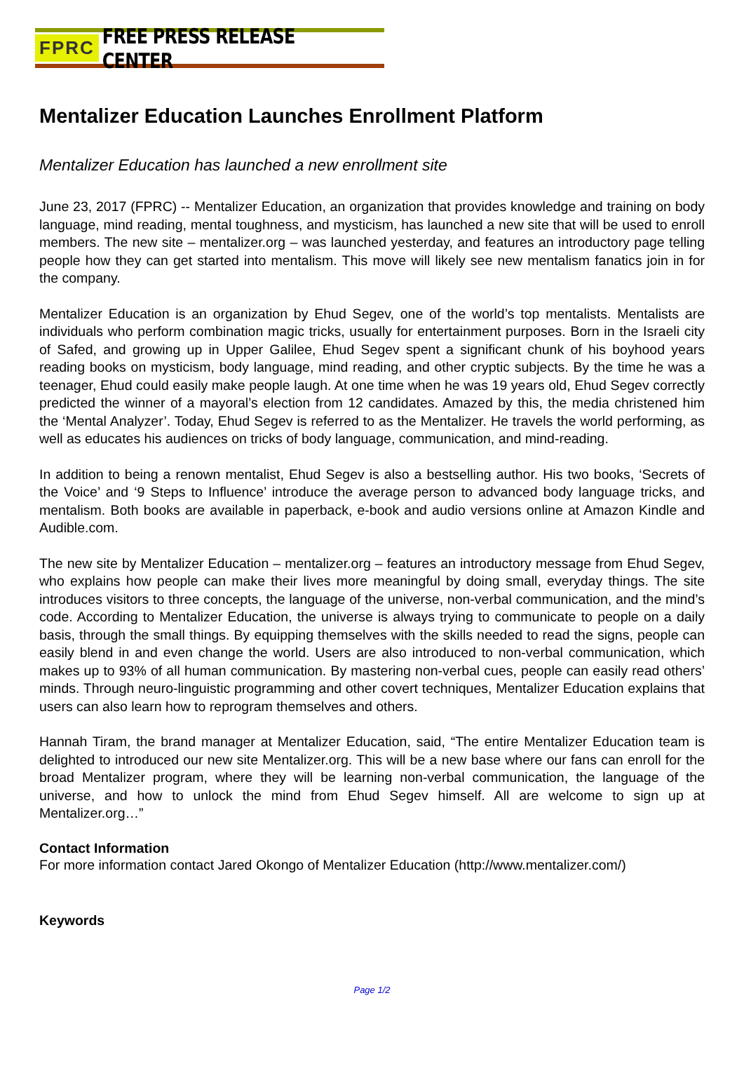FPRC FREE PRESS RELEASE CENTER
Mentalizer Education Launches Enrollment Platform
Mentalizer Education has launched a new enrollment site
June 23, 2017 (FPRC) -- Mentalizer Education, an organization that provides knowledge and training on body language, mind reading, mental toughness, and mysticism, has launched a new site that will be used to enroll members. The new site – mentalizer.org – was launched yesterday, and features an introductory page telling people how they can get started into mentalism. This move will likely see new mentalism fanatics join in for the company.
Mentalizer Education is an organization by Ehud Segev, one of the world’s top mentalists. Mentalists are individuals who perform combination magic tricks, usually for entertainment purposes. Born in the Israeli city of Safed, and growing up in Upper Galilee, Ehud Segev spent a significant chunk of his boyhood years reading books on mysticism, body language, mind reading, and other cryptic subjects. By the time he was a teenager, Ehud could easily make people laugh. At one time when he was 19 years old, Ehud Segev correctly predicted the winner of a mayoral’s election from 12 candidates. Amazed by this, the media christened him the ‘Mental Analyzer’. Today, Ehud Segev is referred to as the Mentalizer. He travels the world performing, as well as educates his audiences on tricks of body language, communication, and mind-reading.
In addition to being a renown mentalist, Ehud Segev is also a bestselling author. His two books, ‘Secrets of the Voice’ and ‘9 Steps to Influence’ introduce the average person to advanced body language tricks, and mentalism. Both books are available in paperback, e-book and audio versions online at Amazon Kindle and Audible.com.
The new site by Mentalizer Education – mentalizer.org – features an introductory message from Ehud Segev, who explains how people can make their lives more meaningful by doing small, everyday things. The site introduces visitors to three concepts, the language of the universe, non-verbal communication, and the mind’s code. According to Mentalizer Education, the universe is always trying to communicate to people on a daily basis, through the small things. By equipping themselves with the skills needed to read the signs, people can easily blend in and even change the world. Users are also introduced to non-verbal communication, which makes up to 93% of all human communication. By mastering non-verbal cues, people can easily read others’ minds. Through neuro-linguistic programming and other covert techniques, Mentalizer Education explains that users can also learn how to reprogram themselves and others.
Hannah Tiram, the brand manager at Mentalizer Education, said, “The entire Mentalizer Education team is delighted to introduced our new site Mentalizer.org. This will be a new base where our fans can enroll for the broad Mentalizer program, where they will be learning non-verbal communication, the language of the universe, and how to unlock the mind from Ehud Segev himself. All are welcome to sign up at Mentalizer.org…”
Contact Information
For more information contact Jared Okongo of Mentalizer Education (http://www.mentalizer.com/)
Keywords
Page 1/2